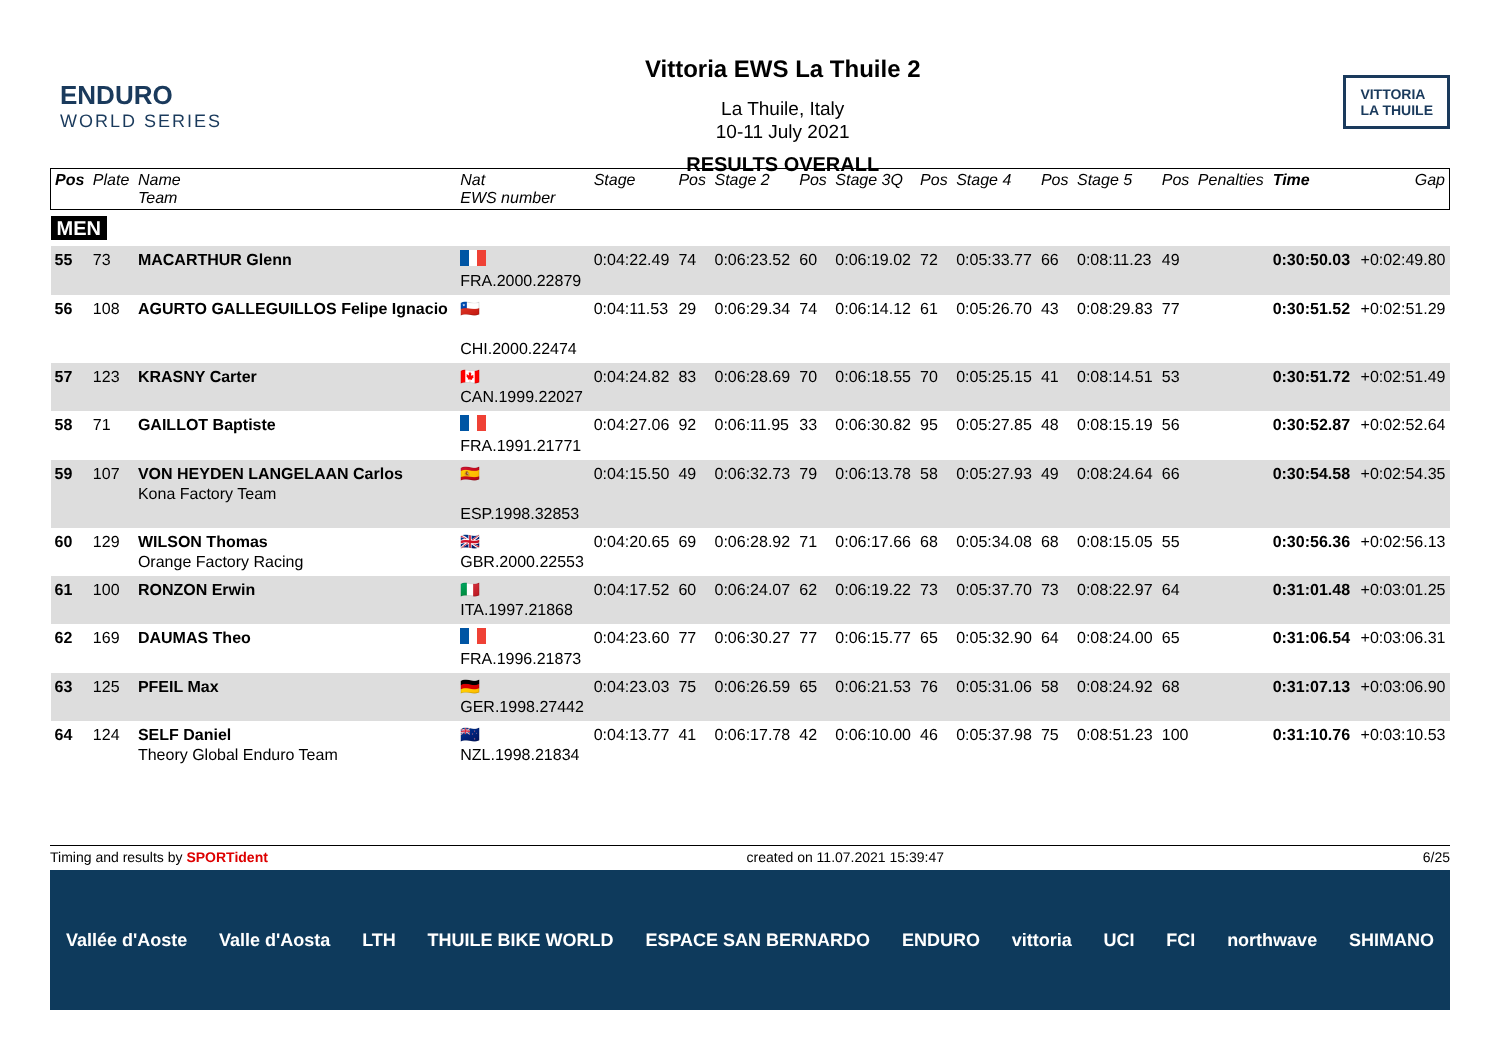ENDURO
WORLD SERIES
Vittoria EWS La Thuile 2
La Thuile, Italy
10-11 July 2021
RESULTS OVERALL
VITTORIA
LA THUILE
| Pos | Plate | Name Team | Nat EWS number | Stage | Pos | Stage 2 | Pos | Stage 3Q | Pos | Stage 4 | Pos | Stage 5 | Pos | Penalties | Time | Gap |
| --- | --- | --- | --- | --- | --- | --- | --- | --- | --- | --- | --- | --- | --- | --- | --- | --- |
| MEN | | | | | | | | | | | | | | | | |
| 55 | 73 | MACARTHUR Glenn | FRA.2000.22879 | 0:04:22.49 | 74 | 0:06:23.52 | 60 | 0:06:19.02 | 72 | 0:05:33.77 | 66 | 0:08:11.23 | 49 | | 0:30:50.03 | +0:02:49.80 |
| 56 | 108 | AGURTO GALLEGUILLOS Felipe Ignacio | 🇨🇱 CHI.2000.22474 | 0:04:11.53 | 29 | 0:06:29.34 | 74 | 0:06:14.12 | 61 | 0:05:26.70 | 43 | 0:08:29.83 | 77 | | 0:30:51.52 | +0:02:51.29 |
| 57 | 123 | KRASNY Carter | 🇨🇦 CAN.1999.22027 | 0:04:24.82 | 83 | 0:06:28.69 | 70 | 0:06:18.55 | 70 | 0:05:25.15 | 41 | 0:08:14.51 | 53 | | 0:30:51.72 | +0:02:51.49 |
| 58 | 71 | GAILLOT Baptiste | FRA.1991.21771 | 0:04:27.06 | 92 | 0:06:11.95 | 33 | 0:06:30.82 | 95 | 0:05:27.85 | 48 | 0:08:15.19 | 56 | | 0:30:52.87 | +0:02:52.64 |
| 59 | 107 | VON HEYDEN LANGELAAN Carlos Kona Factory Team | 🇪🇸 ESP.1998.32853 | 0:04:15.50 | 49 | 0:06:32.73 | 79 | 0:06:13.78 | 58 | 0:05:27.93 | 49 | 0:08:24.64 | 66 | | 0:30:54.58 | +0:02:54.35 |
| 60 | 129 | WILSON Thomas Orange Factory Racing | 🇬🇧 GBR.2000.22553 | 0:04:20.65 | 69 | 0:06:28.92 | 71 | 0:06:17.66 | 68 | 0:05:34.08 | 68 | 0:08:15.05 | 55 | | 0:30:56.36 | +0:02:56.13 |
| 61 | 100 | RONZON Erwin | 🇮🇹 ITA.1997.21868 | 0:04:17.52 | 60 | 0:06:24.07 | 62 | 0:06:19.22 | 73 | 0:05:37.70 | 73 | 0:08:22.97 | 64 | | 0:31:01.48 | +0:03:01.25 |
| 62 | 169 | DAUMAS Theo | FRA.1996.21873 | 0:04:23.60 | 77 | 0:06:30.27 | 77 | 0:06:15.77 | 65 | 0:05:32.90 | 64 | 0:08:24.00 | 65 | | 0:31:06.54 | +0:03:06.31 |
| 63 | 125 | PFEIL Max | 🇩🇪 GER.1998.27442 | 0:04:23.03 | 75 | 0:06:26.59 | 65 | 0:06:21.53 | 76 | 0:05:31.06 | 58 | 0:08:24.92 | 68 | | 0:31:07.13 | +0:03:06.90 |
| 64 | 124 | SELF Daniel Theory Global Enduro Team | 🇳🇿 NZL.1998.21834 | 0:04:13.77 | 41 | 0:06:17.78 | 42 | 0:06:10.00 | 46 | 0:05:37.98 | 75 | 0:08:51.23 | 100 | | 0:31:10.76 | +0:03:10.53 |
Timing and results by SPORTident created on 11.07.2021 15:39:47 6/25
Vallée d'Aoste Valle d'Aosta LTH THUILE BIKE WORLD ESPACE SAN BERNARDO ENDURO vittoria UCI FCI northwave SHIMANO